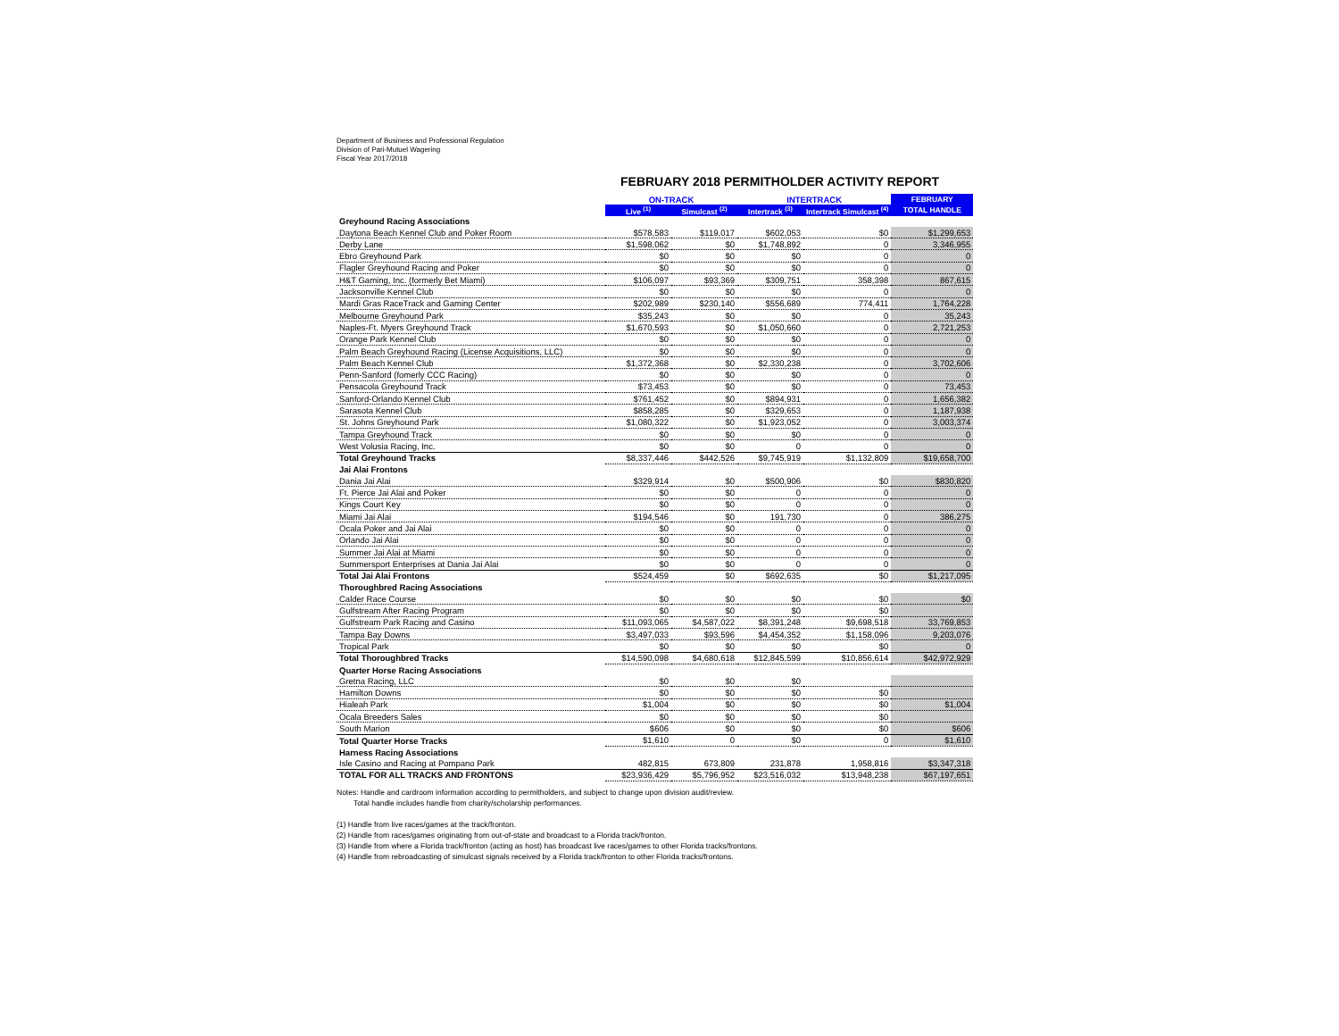Department of Business and Professional Regulation
Division of Pari-Mutuel Wagering
Fiscal Year 2017/2018
FEBRUARY 2018 PERMITHOLDER ACTIVITY REPORT
| | ON-TRACK | | INTERTRACK | | FEBRUARY |
| --- | --- | --- | --- | --- | --- |
| | Live <sup>(1)</sup> | Simulcast <sup>(2)</sup> | Intertrack <sup>(3)</sup> | Intertrack Simulcast <sup>(4)</sup> | TOTAL HANDLE |
| Greyhound Racing Associations | | | | | |
| Daytona Beach Kennel Club and Poker Room | $578,583 | $119,017 | $602,053 | $0 | $1,299,653 |
| Derby Lane | $1,598,062 | $0 | $1,748,892 | 0 | 3,346,955 |
| Ebro Greyhound Park | $0 | $0 | $0 | 0 | 0 |
| Flagler Greyhound Racing and Poker | $0 | $0 | $0 | 0 | 0 |
| H&T Gaming, Inc. (formerly Bet Miami) | $106,097 | $93,369 | $309,751 | 358,398 | 867,615 |
| Jacksonville Kennel Club | $0 | $0 | $0 | 0 | 0 |
| Mardi Gras RaceTrack and Gaming Center | $202,989 | $230,140 | $556,689 | 774,411 | 1,764,228 |
| Melbourne Greyhound Park | $35,243 | $0 | $0 | 0 | 35,243 |
| Naples-Ft. Myers Greyhound Track | $1,670,593 | $0 | $1,050,660 | 0 | 2,721,253 |
| Orange Park Kennel Club | $0 | $0 | $0 | 0 | 0 |
| Palm Beach Greyhound Racing (License Acquisitions, LLC) | $0 | $0 | $0 | 0 | 0 |
| Palm Beach Kennel Club | $1,372,368 | $0 | $2,330,238 | 0 | 3,702,606 |
| Penn-Sanford (fomerly CCC Racing) | $0 | $0 | $0 | 0 | 0 |
| Pensacola Greyhound Track | $73,453 | $0 | $0 | 0 | 73,453 |
| Sanford-Orlando Kennel Club | $761,452 | $0 | $894,931 | 0 | 1,656,382 |
| Sarasota Kennel Club | $858,285 | $0 | $329,653 | 0 | 1,187,938 |
| St. Johns Greyhound Park | $1,080,322 | $0 | $1,923,052 | 0 | 3,003,374 |
| Tampa Greyhound Track | $0 | $0 | $0 | 0 | 0 |
| West Volusia Racing, Inc. | $0 | $0 | 0 | 0 | 0 |
| Total Greyhound Tracks | $8,337,446 | $442,526 | $9,745,919 | $1,132,809 | $19,658,700 |
| Jai Alai Frontons | | | | | |
| Dania Jai Alai | $329,914 | $0 | $500,906 | $0 | $830,820 |
| Ft. Pierce Jai Alai and Poker | $0 | $0 | 0 | 0 | 0 |
| Kings Court Key | $0 | $0 | 0 | 0 | 0 |
| Miami Jai Alai | $194,546 | $0 | 191,730 | 0 | 386,275 |
| Ocala Poker and Jai Alai | $0 | $0 | 0 | 0 | 0 |
| Orlando Jai Alai | $0 | $0 | 0 | 0 | 0 |
| Summer Jai Alai at Miami | $0 | $0 | 0 | 0 | 0 |
| Summersport Enterprises at Dania Jai Alai | $0 | $0 | 0 | 0 | 0 |
| Total Jai Alai Frontons | $524,459 | $0 | $692,635 | $0 | $1,217,095 |
| Thoroughbred Racing Associations | | | | | |
| Calder Race Course | $0 | $0 | $0 | $0 | $0 |
| Gulfstream After Racing Program | $0 | $0 | $0 | $0 | |
| Gulfstream Park Racing and Casino | $11,093,065 | $4,587,022 | $8,391,248 | $9,698,518 | 33,769,853 |
| Tampa Bay Downs | $3,497,033 | $93,596 | $4,454,352 | $1,158,096 | 9,203,076 |
| Tropical Park | $0 | $0 | $0 | $0 | 0 |
| Total Thoroughbred Tracks | $14,590,098 | $4,680,618 | $12,845,599 | $10,856,614 | $42,972,929 |
| Quarter Horse Racing Associations | | | | | |
| Gretna Racing, LLC | $0 | $0 | $0 | | |
| Hamilton Downs | $0 | $0 | $0 | $0 | |
| Hialeah Park | $1,004 | $0 | $0 | $0 | $1,004 |
| Ocala Breeders Sales | $0 | $0 | $0 | $0 | |
| South Marion | $606 | $0 | $0 | $0 | $606 |
| Total Quarter Horse Tracks | $1,610 | 0 | $0 | 0 | $1,610 |
| Harness Racing Associations | | | | | |
| Isle Casino and Racing at Pompano Park | 482,815 | 673,809 | 231,878 | 1,958,816 | $3,347,318 |
| TOTAL FOR ALL TRACKS AND FRONTONS | $23,936,429 | $5,796,952 | $23,516,032 | $13,948,238 | $67,197,651 |
Notes: Handle and cardroom information according to permitholders, and subject to change upon division audit/review.
Total handle includes handle from charity/scholarship performances.
(1) Handle from live races/games at the track/fronton.
(2) Handle from races/games originating from out-of-state and broadcast to a Florida track/fronton.
(3) Handle from where a Florida track/fronton (acting as host) has broadcast live races/games to other Florida tracks/frontons.
(4) Handle from rebroadcasting of simulcast signals received by a Florida track/fronton to other Florida tracks/frontons.